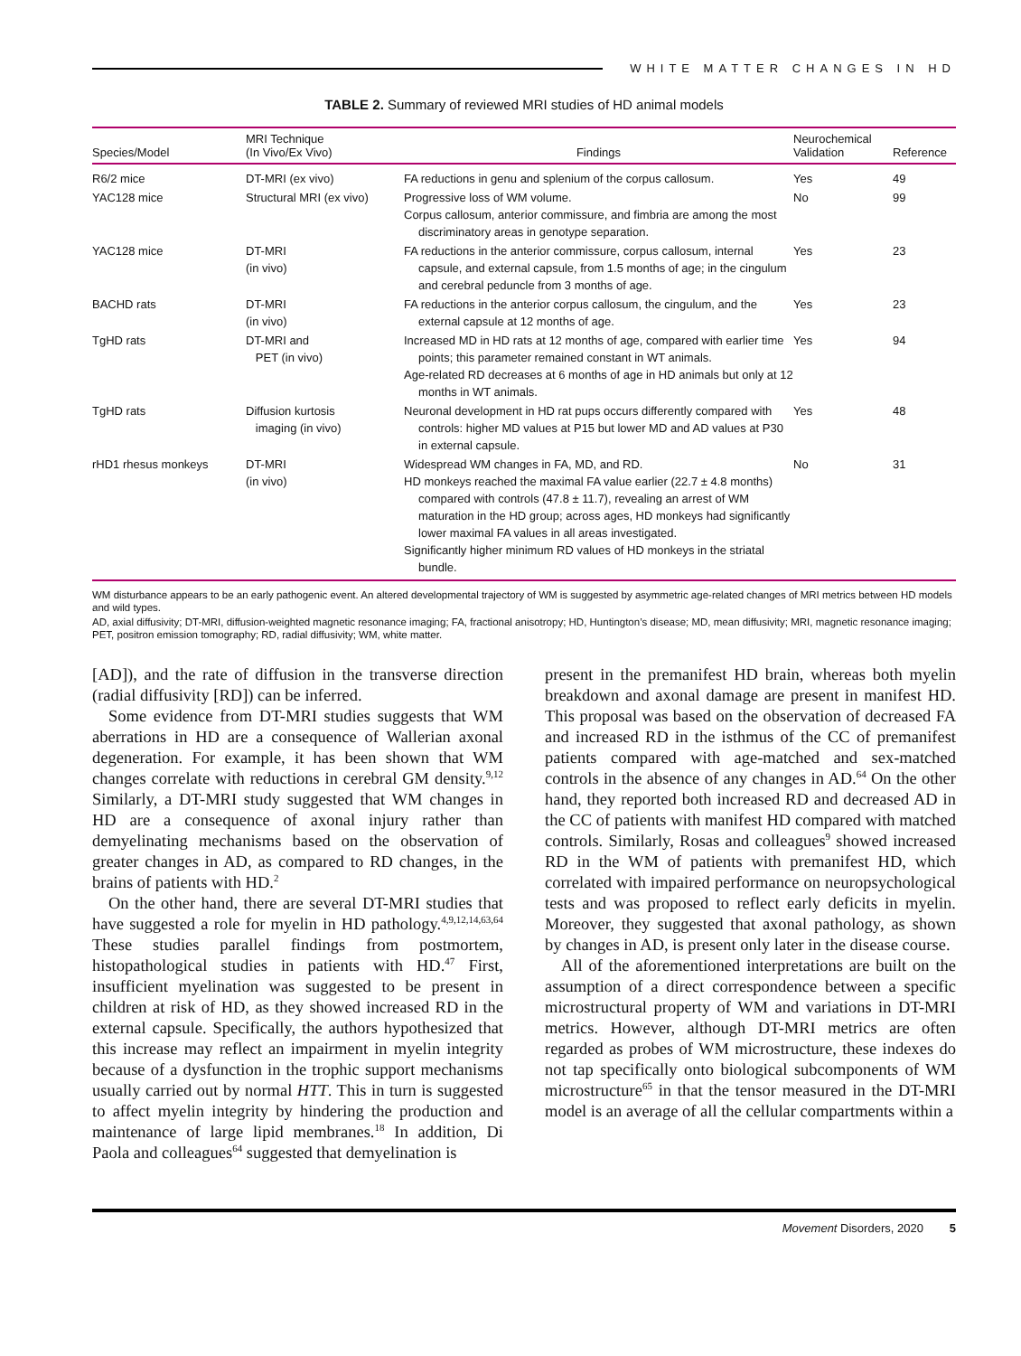WHITE MATTER CHANGES IN HD
TABLE 2. Summary of reviewed MRI studies of HD animal models
| Species/Model | MRI Technique (In Vivo/Ex Vivo) | Findings | Neurochemical Validation | Reference |
| --- | --- | --- | --- | --- |
| R6/2 mice | DT-MRI (ex vivo) | FA reductions in genu and splenium of the corpus callosum. | Yes | 49 |
| YAC128 mice | Structural MRI (ex vivo) | Progressive loss of WM volume. Corpus callosum, anterior commissure, and fimbria are among the most discriminatory areas in genotype separation. | No | 99 |
| YAC128 mice | DT-MRI (in vivo) | FA reductions in the anterior commissure, corpus callosum, internal capsule, and external capsule, from 1.5 months of age; in the cingulum and cerebral peduncle from 3 months of age. | Yes | 23 |
| BACHD rats | DT-MRI (in vivo) | FA reductions in the anterior corpus callosum, the cingulum, and the external capsule at 12 months of age. | Yes | 23 |
| TgHD rats | DT-MRI and PET (in vivo) | Increased MD in HD rats at 12 months of age, compared with earlier time points; this parameter remained constant in WT animals. Age-related RD decreases at 6 months of age in HD animals but only at 12 months in WT animals. | Yes | 94 |
| TgHD rats | Diffusion kurtosis imaging (in vivo) | Neuronal development in HD rat pups occurs differently compared with controls: higher MD values at P15 but lower MD and AD values at P30 in external capsule. | Yes | 48 |
| rHD1 rhesus monkeys | DT-MRI (in vivo) | Widespread WM changes in FA, MD, and RD. HD monkeys reached the maximal FA value earlier (22.7 ± 4.8 months) compared with controls (47.8 ± 11.7), revealing an arrest of WM maturation in the HD group; across ages, HD monkeys had significantly lower maximal FA values in all areas investigated. Significantly higher minimum RD values of HD monkeys in the striatal bundle. | No | 31 |
WM disturbance appears to be an early pathogenic event. An altered developmental trajectory of WM is suggested by asymmetric age-related changes of MRI metrics between HD models and wild types.
AD, axial diffusivity; DT-MRI, diffusion-weighted magnetic resonance imaging; FA, fractional anisotropy; HD, Huntington’s disease; MD, mean diffusivity; MRI, magnetic resonance imaging; PET, positron emission tomography; RD, radial diffusivity; WM, white matter.
[AD]), and the rate of diffusion in the transverse direction (radial diffusivity [RD]) can be inferred.
Some evidence from DT-MRI studies suggests that WM aberrations in HD are a consequence of Wallerian axonal degeneration. For example, it has been shown that WM changes correlate with reductions in cerebral GM density.<sup>9,12</sup> Similarly, a DT-MRI study suggested that WM changes in HD are a consequence of axonal injury rather than demyelinating mechanisms based on the observation of greater changes in AD, as compared to RD changes, in the brains of patients with HD.<sup>2</sup>
On the other hand, there are several DT-MRI studies that have suggested a role for myelin in HD pathology.<sup>4,9,12,14,63,64</sup> These studies parallel findings from postmortem, histopathological studies in patients with HD.<sup>47</sup> First, insufficient myelination was suggested to be present in children at risk of HD, as they showed increased RD in the external capsule. Specifically, the authors hypothesized that this increase may reflect an impairment in myelin integrity because of a dysfunction in the trophic support mechanisms usually carried out by normal HTT. This in turn is suggested to affect myelin integrity by hindering the production and maintenance of large lipid membranes.<sup>18</sup> In addition, Di Paola and colleagues<sup>64</sup> suggested that demyelination is
present in the premanifest HD brain, whereas both myelin breakdown and axonal damage are present in manifest HD. This proposal was based on the observation of decreased FA and increased RD in the isthmus of the CC of premanifest patients compared with age-matched and sex-matched controls in the absence of any changes in AD.<sup>64</sup> On the other hand, they reported both increased RD and decreased AD in the CC of patients with manifest HD compared with matched controls. Similarly, Rosas and colleagues<sup>9</sup> showed increased RD in the WM of patients with premanifest HD, which correlated with impaired performance on neuropsychological tests and was proposed to reflect early deficits in myelin. Moreover, they suggested that axonal pathology, as shown by changes in AD, is present only later in the disease course.
All of the aforementioned interpretations are built on the assumption of a direct correspondence between a specific microstructural property of WM and variations in DT-MRI metrics. However, although DT-MRI metrics are often regarded as probes of WM microstructure, these indexes do not tap specifically onto biological subcomponents of WM microstructure<sup>65</sup> in that the tensor measured in the DT-MRI model is an average of all the cellular compartments within a
Movement Disorders, 2020 5